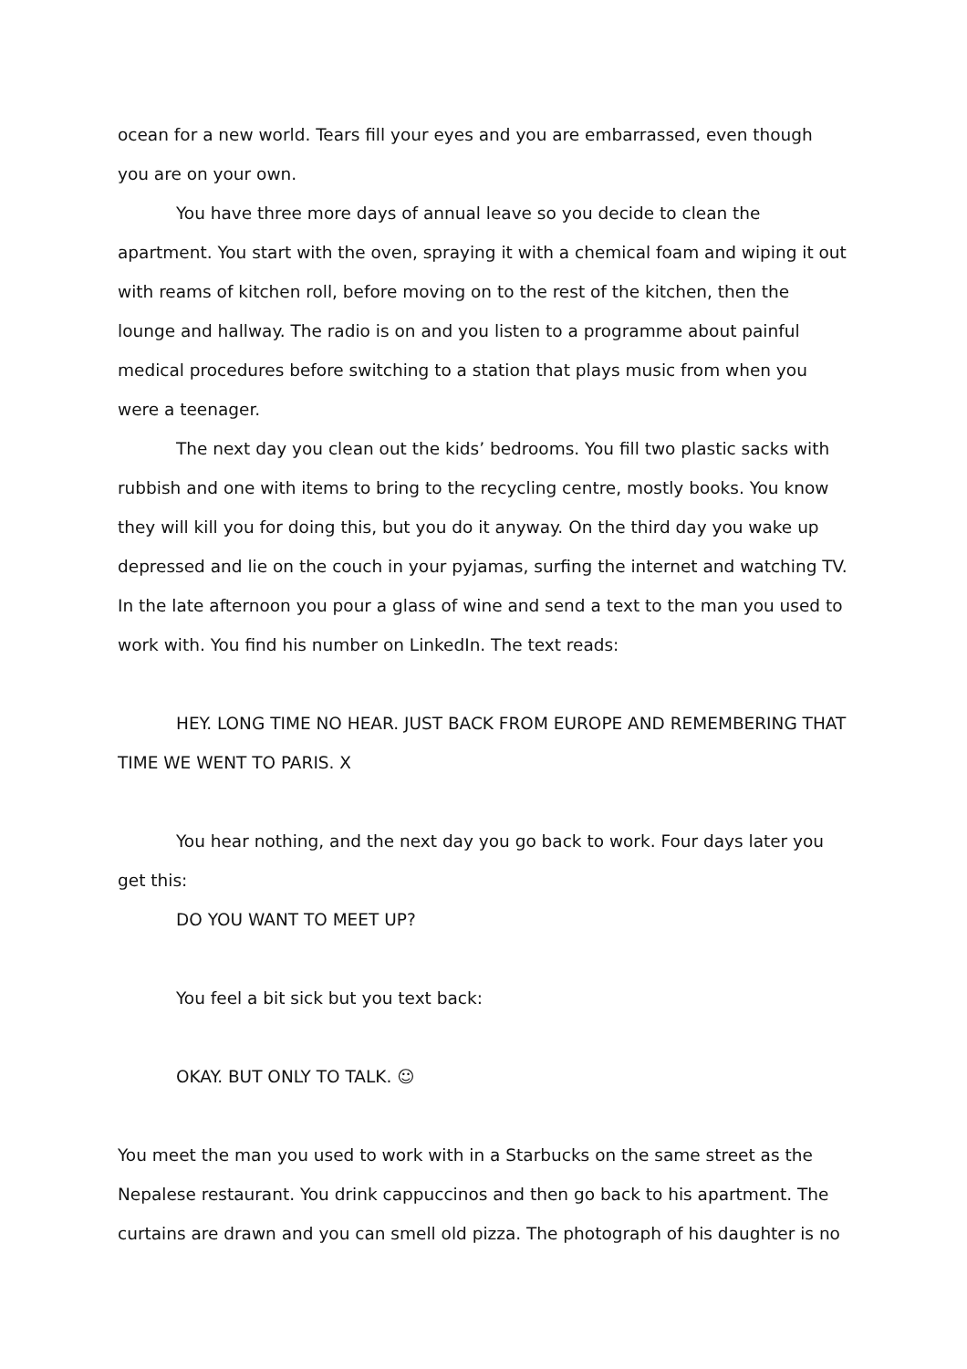ocean for a new world. Tears fill your eyes and you are embarrassed, even though you are on your own.
You have three more days of annual leave so you decide to clean the apartment. You start with the oven, spraying it with a chemical foam and wiping it out with reams of kitchen roll, before moving on to the rest of the kitchen, then the lounge and hallway. The radio is on and you listen to a programme about painful medical procedures before switching to a station that plays music from when you were a teenager.
The next day you clean out the kids’ bedrooms. You fill two plastic sacks with rubbish and one with items to bring to the recycling centre, mostly books. You know they will kill you for doing this, but you do it anyway. On the third day you wake up depressed and lie on the couch in your pyjamas, surfing the internet and watching TV. In the late afternoon you pour a glass of wine and send a text to the man you used to work with. You find his number on LinkedIn. The text reads:
HEY. LONG TIME NO HEAR. JUST BACK FROM EUROPE AND REMEMBERING THAT TIME WE WENT TO PARIS. X
You hear nothing, and the next day you go back to work. Four days later you get this:
DO YOU WANT TO MEET UP?
You feel a bit sick but you text back:
OKAY. BUT ONLY TO TALK. ☺
You meet the man you used to work with in a Starbucks on the same street as the Nepalese restaurant. You drink cappuccinos and then go back to his apartment. The curtains are drawn and you can smell old pizza. The photograph of his daughter is no